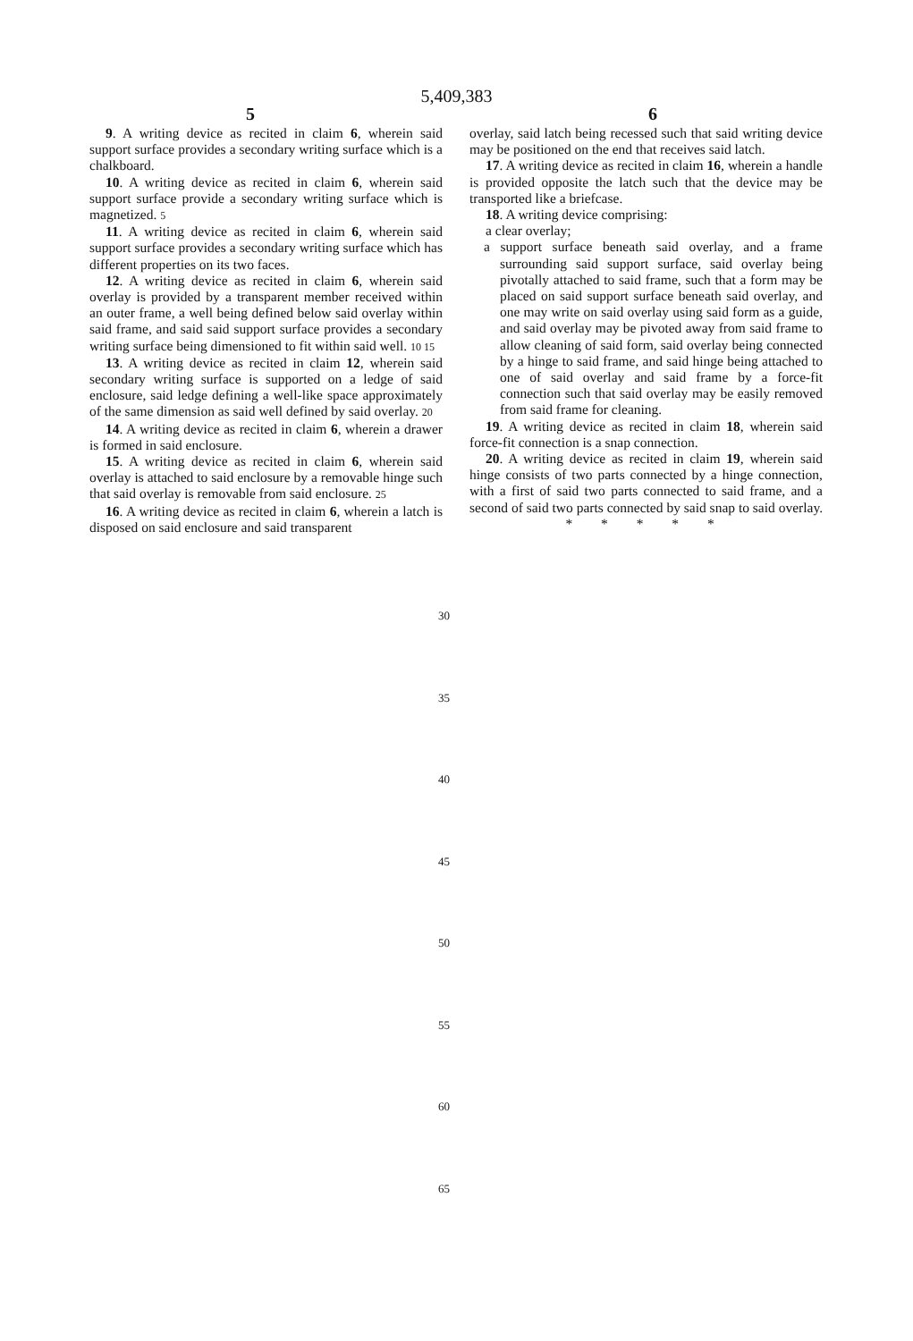5,409,383
5 6
9. A writing device as recited in claim 6, wherein said support surface provides a secondary writing surface which is a chalkboard.
10. A writing device as recited in claim 6, wherein said support surface provide a secondary writing surface which is magnetized. 5
11. A writing device as recited in claim 6, wherein said support surface provides a secondary writing surface which has different properties on its two faces.
12. A writing device as recited in claim 6, wherein said overlay is provided by a transparent member received within an outer frame, a well being defined below said overlay within said frame, and said said support surface provides a secondary writing surface being dimensioned to fit within said well. 10 15
13. A writing device as recited in claim 12, wherein said secondary writing surface is supported on a ledge of said enclosure, said ledge defining a well-like space approximately of the same dimension as said well defined by said overlay. 20
14. A writing device as recited in claim 6, wherein a drawer is formed in said enclosure.
15. A writing device as recited in claim 6, wherein said overlay is attached to said enclosure by a removable hinge such that said overlay is removable from said enclosure. 25
16. A writing device as recited in claim 6, wherein a latch is disposed on said enclosure and said transparent
overlay, said latch being recessed such that said writing device may be positioned on the end that receives said latch.
17. A writing device as recited in claim 16, wherein a handle is provided opposite the latch such that the device may be transported like a briefcase.
18. A writing device comprising:
a clear overlay;
a support surface beneath said overlay, and a frame surrounding said support surface, said overlay being pivotally attached to said frame, such that a form may be placed on said support surface beneath said overlay, and one may write on said overlay using said form as a guide, and said overlay may be pivoted away from said frame to allow cleaning of said form, said overlay being connected by a hinge to said frame, and said hinge being attached to one of said overlay and said frame by a force-fit connection such that said overlay may be easily removed from said frame for cleaning.
19. A writing device as recited in claim 18, wherein said force-fit connection is a snap connection.
20. A writing device as recited in claim 19, wherein said hinge consists of two parts connected by a hinge connection, with a first of said two parts connected to said frame, and a second of said two parts connected by said snap to said overlay.
* * * * *
30
35
40
45
50
55
60
65